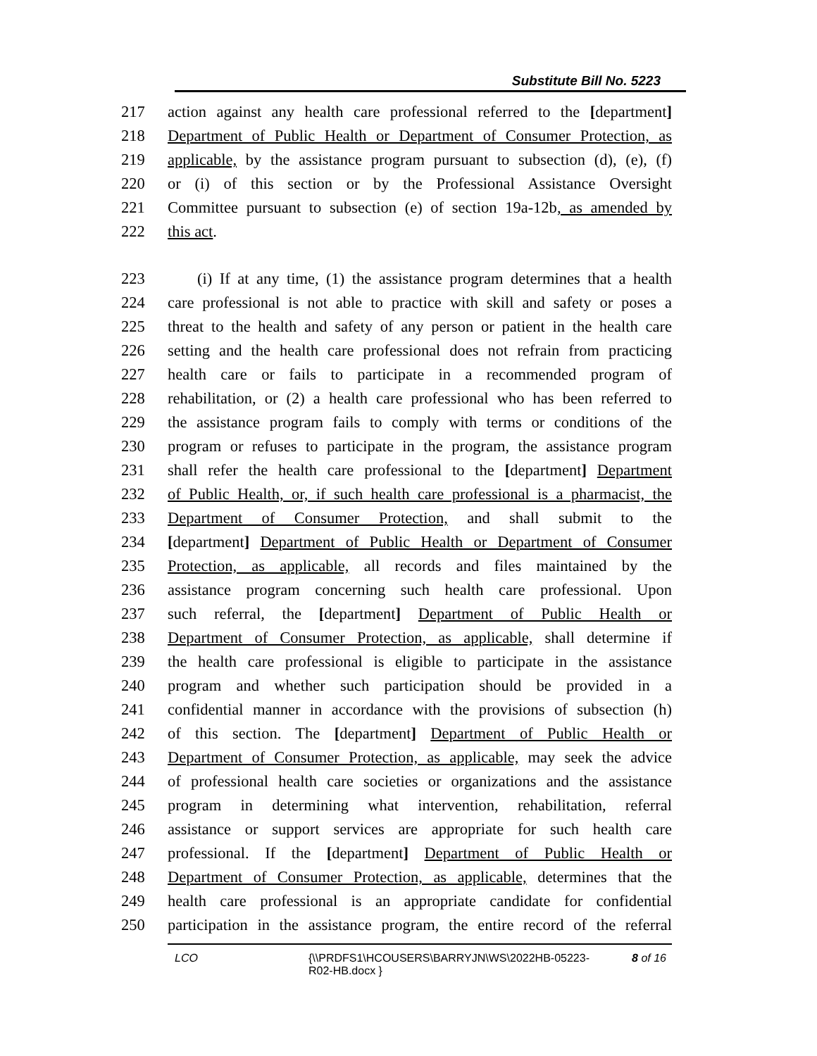Substitute Bill No. 5223
217 action against any health care professional referred to the [department]
218 Department of Public Health or Department of Consumer Protection, as
219 applicable, by the assistance program pursuant to subsection (d), (e), (f)
220 or (i) of this section or by the Professional Assistance Oversight
221 Committee pursuant to subsection (e) of section 19a-12b, as amended by
222 this act.
223 (i) If at any time, (1) the assistance program determines that a health
224 care professional is not able to practice with skill and safety or poses a
225 threat to the health and safety of any person or patient in the health care
226 setting and the health care professional does not refrain from practicing
227 health care or fails to participate in a recommended program of
228 rehabilitation, or (2) a health care professional who has been referred to
229 the assistance program fails to comply with terms or conditions of the
230 program or refuses to participate in the program, the assistance program
231 shall refer the health care professional to the [department] Department
232 of Public Health, or, if such health care professional is a pharmacist, the
233 Department of Consumer Protection, and shall submit to the
234 [department] Department of Public Health or Department of Consumer
235 Protection, as applicable, all records and files maintained by the
236 assistance program concerning such health care professional. Upon
237 such referral, the [department] Department of Public Health or
238 Department of Consumer Protection, as applicable, shall determine if
239 the health care professional is eligible to participate in the assistance
240 program and whether such participation should be provided in a
241 confidential manner in accordance with the provisions of subsection (h)
242 of this section. The [department] Department of Public Health or
243 Department of Consumer Protection, as applicable, may seek the advice
244 of professional health care societies or organizations and the assistance
245 program in determining what intervention, rehabilitation, referral
246 assistance or support services are appropriate for such health care
247 professional. If the [department] Department of Public Health or
248 Department of Consumer Protection, as applicable, determines that the
249 health care professional is an appropriate candidate for confidential
250 participation in the assistance program, the entire record of the referral
LCO {\\PRDFS1\HCOUSERS\BARRYJN\WS\2022HB-05223-R02-HB.docx } 8 of 16